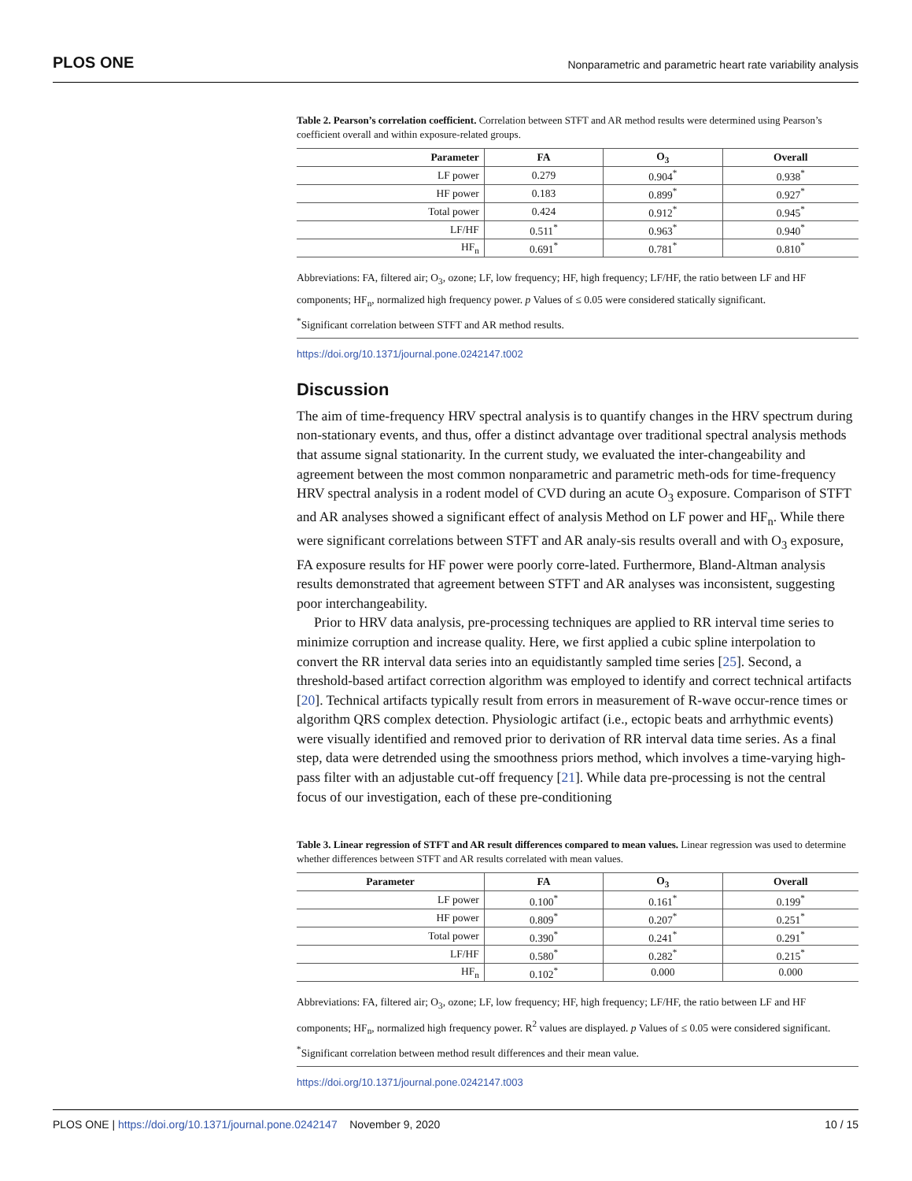PLOS ONE Nonparametric and parametric heart rate variability analysis
Table 2. Pearson’s correlation coefficient. Correlation between STFT and AR method results were determined using Pearson’s coefficient overall and within exposure-related groups.
| Parameter | FA | O<sub>3</sub> | Overall |
| --- | --- | --- | --- |
| LF power | 0.279 | 0.904<sup>*</sup> | 0.938<sup>*</sup> |
| HF power | 0.183 | 0.899<sup>*</sup> | 0.927<sup>*</sup> |
| Total power | 0.424 | 0.912<sup>*</sup> | 0.945<sup>*</sup> |
| LF/HF | 0.511<sup>*</sup> | 0.963<sup>*</sup> | 0.940<sup>*</sup> |
| HF<sub>n</sub> | 0.691<sup>*</sup> | 0.781<sup>*</sup> | 0.810<sup>*</sup> |
Abbreviations: FA, filtered air; O<sub>3</sub>, ozone; LF, low frequency; HF, high frequency; LF/HF, the ratio between LF and HF components; HF<sub>n</sub>, normalized high frequency power. p Values of ≤ 0.05 were considered statically significant.
<sup>*</sup> Significant correlation between STFT and AR method results.
https://doi.org/10.1371/journal.pone.0242147.t002
Discussion
The aim of time-frequency HRV spectral analysis is to quantify changes in the HRV spectrum during non-stationary events, and thus, offer a distinct advantage over traditional spectral analysis methods that assume signal stationarity. In the current study, we evaluated the inter-changeability and agreement between the most common nonparametric and parametric meth-ods for time-frequency HRV spectral analysis in a rodent model of CVD during an acute O<sub>3</sub> exposure. Comparison of STFT and AR analyses showed a significant effect of analysis Method on LF power and HF<sub>n</sub>. While there were significant correlations between STFT and AR analy-sis results overall and with O<sub>3</sub> exposure, FA exposure results for HF power were poorly corre-lated. Furthermore, Bland-Altman analysis results demonstrated that agreement between STFT and AR analyses was inconsistent, suggesting poor interchangeability.
Prior to HRV data analysis, pre-processing techniques are applied to RR interval time series to minimize corruption and increase quality. Here, we first applied a cubic spline interpolation to convert the RR interval data series into an equidistantly sampled time series [25]. Second, a threshold-based artifact correction algorithm was employed to identify and correct technical artifacts [20]. Technical artifacts typically result from errors in measurement of R-wave occur-rence times or algorithm QRS complex detection. Physiologic artifact (i.e., ectopic beats and arrhythmic events) were visually identified and removed prior to derivation of RR interval data time series. As a final step, data were detrended using the smoothness priors method, which involves a time-varying high-pass filter with an adjustable cut-off frequency [21]. While data pre-processing is not the central focus of our investigation, each of these pre-conditioning
Table 3. Linear regression of STFT and AR result differences compared to mean values. Linear regression was used to determine whether differences between STFT and AR results correlated with mean values.
| Parameter | FA | O<sub>3</sub> | Overall |
| --- | --- | --- | --- |
| LF power | 0.100<sup>*</sup> | 0.161<sup>*</sup> | 0.199<sup>*</sup> |
| HF power | 0.809<sup>*</sup> | 0.207<sup>*</sup> | 0.251<sup>*</sup> |
| Total power | 0.390<sup>*</sup> | 0.241<sup>*</sup> | 0.291<sup>*</sup> |
| LF/HF | 0.580<sup>*</sup> | 0.282<sup>*</sup> | 0.215<sup>*</sup> |
| HF<sub>n</sub> | 0.102<sup>*</sup> | 0.000 | 0.000 |
Abbreviations: FA, filtered air; O<sub>3</sub>, ozone; LF, low frequency; HF, high frequency; LF/HF, the ratio between LF and HF components; HF<sub>n</sub>, normalized high frequency power. R<sup>2</sup> values are displayed. p Values of ≤ 0.05 were considered significant.
<sup>*</sup> Significant correlation between method result differences and their mean value.
https://doi.org/10.1371/journal.pone.0242147.t003
PLOS ONE | https://doi.org/10.1371/journal.pone.0242147 November 9, 2020 10 / 15